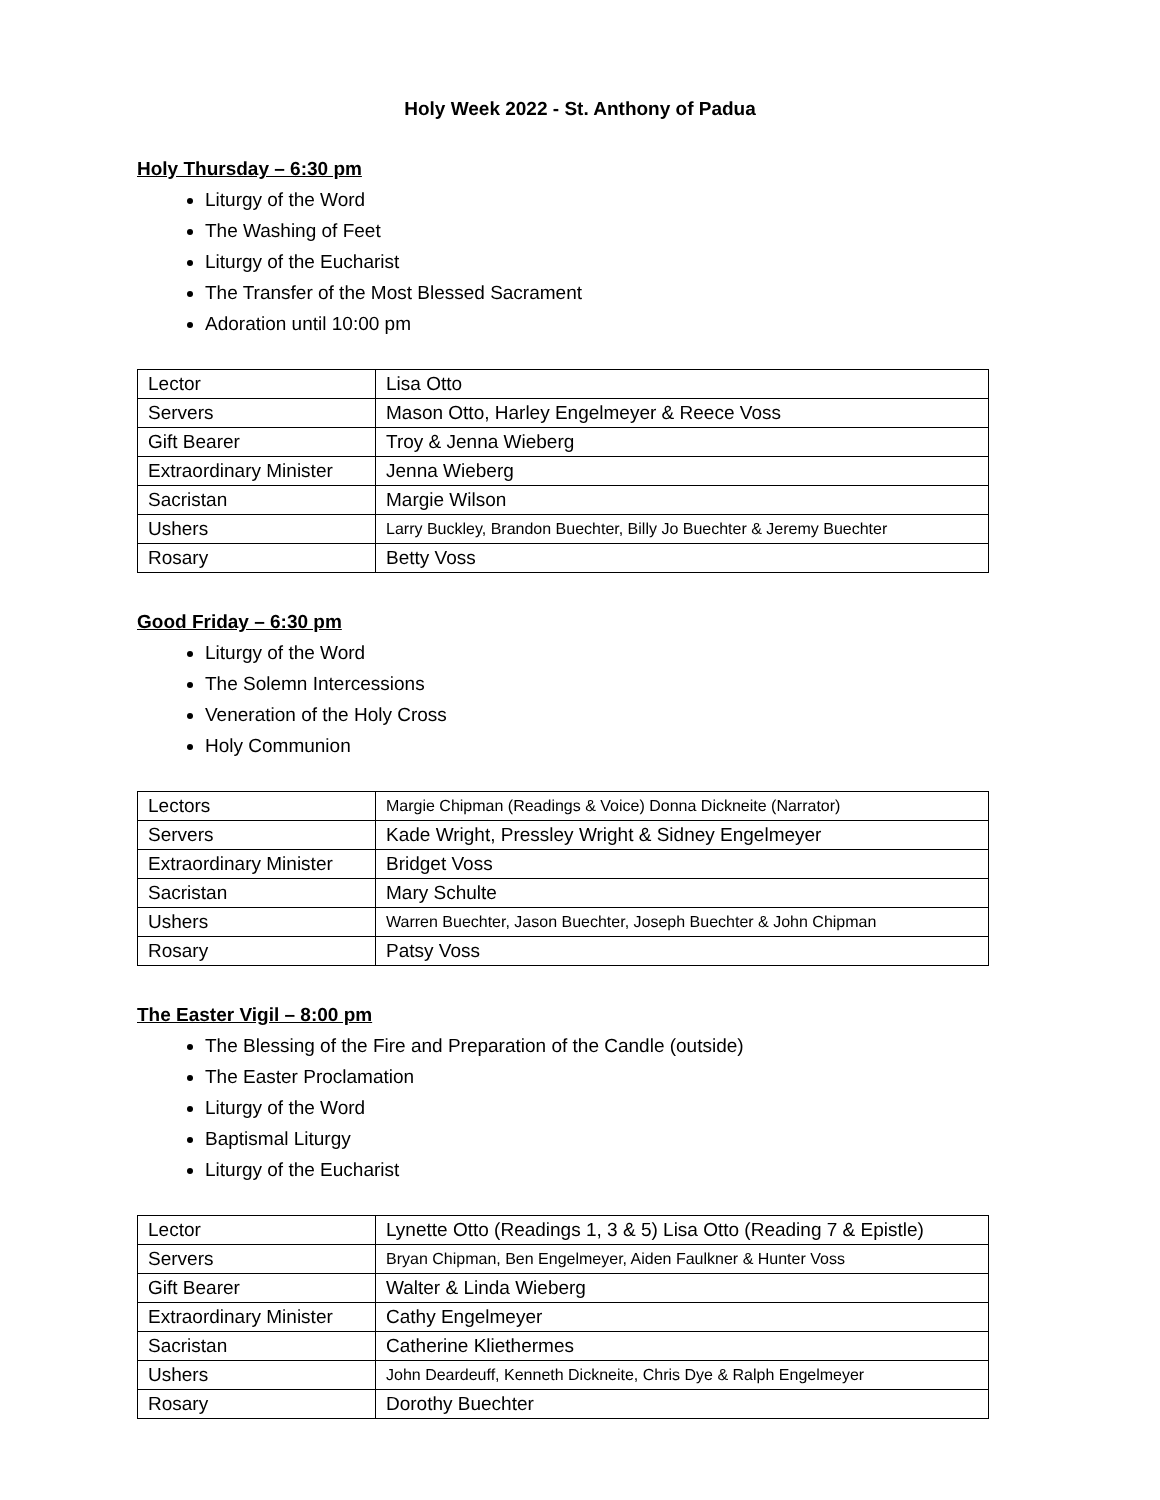Holy Week 2022 - St. Anthony of Padua
Holy Thursday – 6:30 pm
Liturgy of the Word
The Washing of Feet
Liturgy of the Eucharist
The Transfer of the Most Blessed Sacrament
Adoration until 10:00 pm
| Lector | Lisa Otto |
| Servers | Mason Otto, Harley Engelmeyer & Reece Voss |
| Gift Bearer | Troy & Jenna Wieberg |
| Extraordinary Minister | Jenna Wieberg |
| Sacristan | Margie Wilson |
| Ushers | Larry Buckley, Brandon Buechter, Billy Jo Buechter & Jeremy Buechter |
| Rosary | Betty Voss |
Good Friday – 6:30 pm
Liturgy of the Word
The Solemn Intercessions
Veneration of the Holy Cross
Holy Communion
| Lectors | Margie Chipman (Readings & Voice) Donna Dickneite (Narrator) |
| Servers | Kade Wright, Pressley Wright & Sidney Engelmeyer |
| Extraordinary Minister | Bridget Voss |
| Sacristan | Mary Schulte |
| Ushers | Warren Buechter, Jason Buechter, Joseph Buechter & John Chipman |
| Rosary | Patsy Voss |
The Easter Vigil – 8:00 pm
The Blessing of the Fire and Preparation of the Candle (outside)
The Easter Proclamation
Liturgy of the Word
Baptismal Liturgy
Liturgy of the Eucharist
| Lector | Lynette Otto (Readings 1, 3 & 5) Lisa Otto (Reading 7 & Epistle) |
| Servers | Bryan Chipman, Ben Engelmeyer, Aiden Faulkner & Hunter Voss |
| Gift Bearer | Walter & Linda Wieberg |
| Extraordinary Minister | Cathy Engelmeyer |
| Sacristan | Catherine Kliethermes |
| Ushers | John Deardeuff, Kenneth Dickneite, Chris Dye & Ralph Engelmeyer |
| Rosary | Dorothy Buechter |